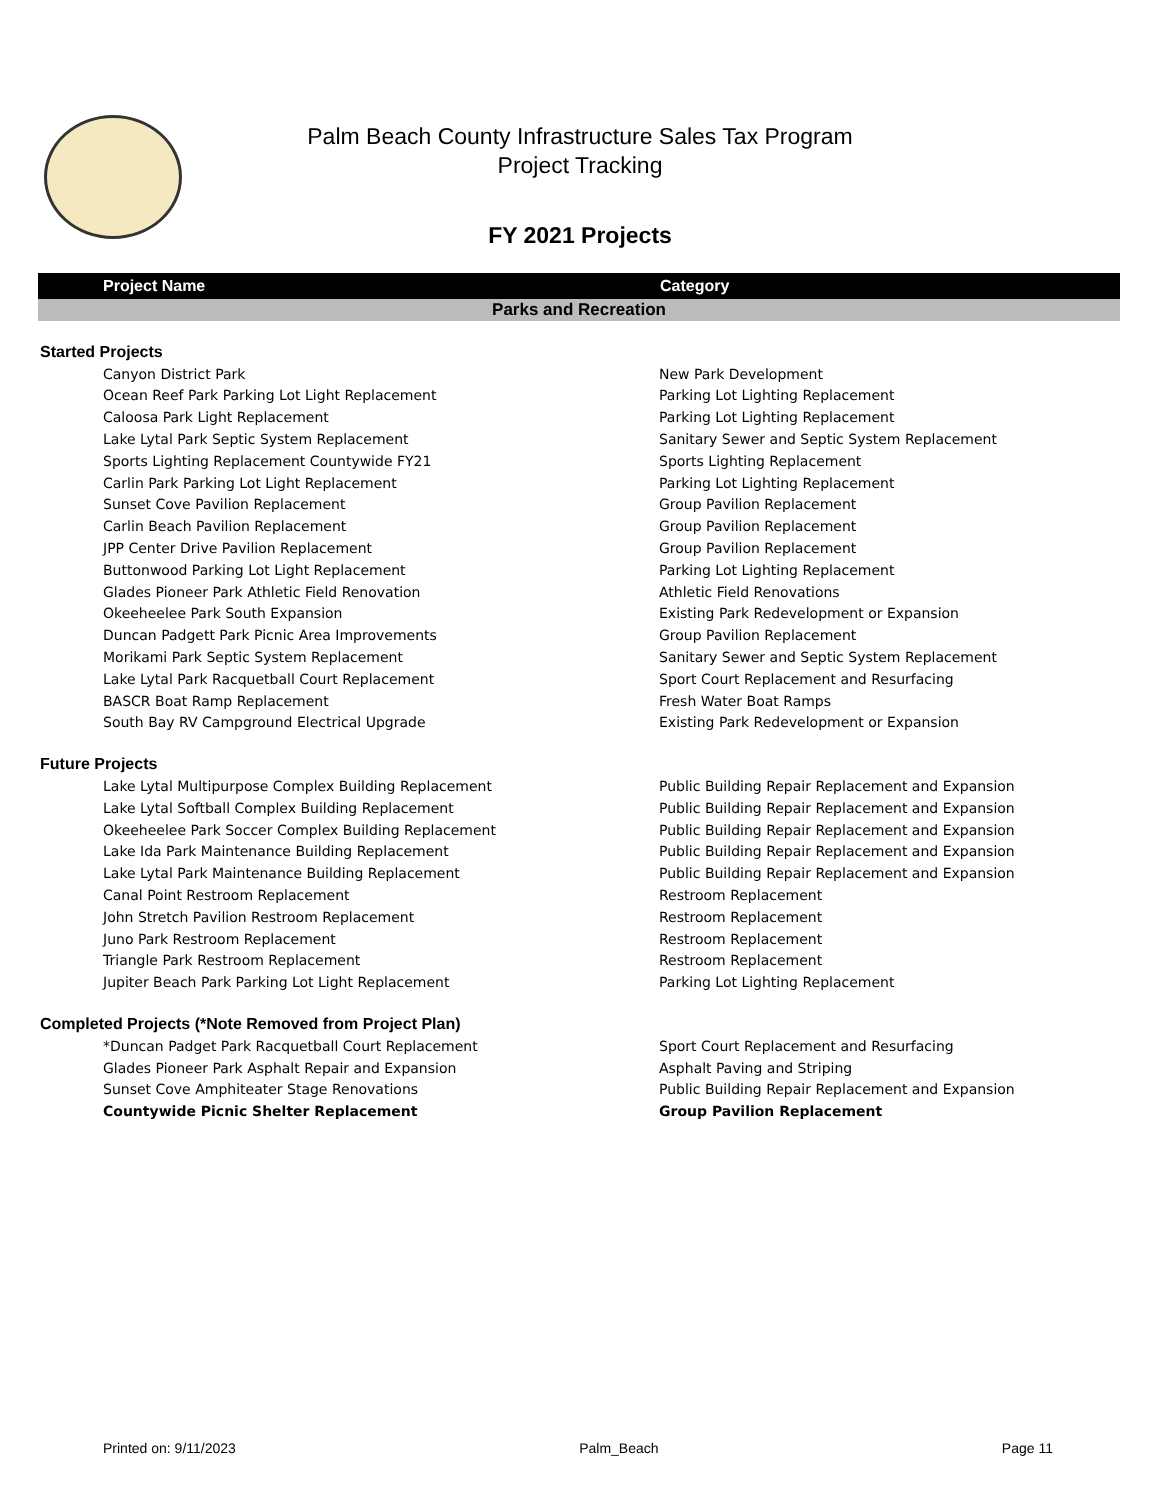Palm Beach County Infrastructure Sales Tax Program
Project Tracking
FY 2021 Projects
| Project Name | Category |
| --- | --- |
| Parks and Recreation | |
| Started Projects | |
| Canyon District Park | New Park Development |
| Ocean Reef Park Parking Lot Light Replacement | Parking Lot Lighting Replacement |
| Caloosa Park Light Replacement | Parking Lot Lighting Replacement |
| Lake Lytal Park Septic System Replacement | Sanitary Sewer and Septic System Replacement |
| Sports Lighting Replacement Countywide FY21 | Sports Lighting Replacement |
| Carlin Park Parking Lot Light Replacement | Parking Lot Lighting Replacement |
| Sunset Cove Pavilion Replacement | Group Pavilion Replacement |
| Carlin Beach Pavilion Replacement | Group Pavilion Replacement |
| JPP Center Drive Pavilion Replacement | Group Pavilion Replacement |
| Buttonwood Parking Lot Light Replacement | Parking Lot Lighting Replacement |
| Glades Pioneer Park Athletic Field Renovation | Athletic Field Renovations |
| Okeeheelee Park South Expansion | Existing Park Redevelopment or Expansion |
| Duncan Padgett Park Picnic Area Improvements | Group Pavilion Replacement |
| Morikami Park Septic System Replacement | Sanitary Sewer and Septic System Replacement |
| Lake Lytal Park Racquetball Court Replacement | Sport Court Replacement and Resurfacing |
| BASCR Boat Ramp Replacement | Fresh Water Boat Ramps |
| South Bay RV Campground Electrical Upgrade | Existing Park Redevelopment or Expansion |
| Future Projects | |
| Lake Lytal Multipurpose Complex Building Replacement | Public Building Repair Replacement and Expansion |
| Lake Lytal Softball Complex Building Replacement | Public Building Repair Replacement and Expansion |
| Okeeheelee Park Soccer Complex Building Replacement | Public Building Repair Replacement and Expansion |
| Lake Ida Park Maintenance Building Replacement | Public Building Repair Replacement and Expansion |
| Lake Lytal Park Maintenance Building Replacement | Public Building Repair Replacement and Expansion |
| Canal Point Restroom Replacement | Restroom Replacement |
| John Stretch Pavilion Restroom Replacement | Restroom Replacement |
| Juno Park Restroom Replacement | Restroom Replacement |
| Triangle Park Restroom Replacement | Restroom Replacement |
| Jupiter Beach Park Parking Lot Light Replacement | Parking Lot Lighting Replacement |
| Completed Projects (*Note Removed from Project Plan) | |
| *Duncan Padget Park Racquetball Court Replacement | Sport Court Replacement and Resurfacing |
| Glades Pioneer Park Asphalt Repair and Expansion | Asphalt Paving and Striping |
| Sunset Cove Amphiteater Stage Renovations | Public Building Repair Replacement and Expansion |
| Countywide Picnic Shelter Replacement | Group Pavilion Replacement |
Printed on: 9/11/2023 Palm_Beach Page 11